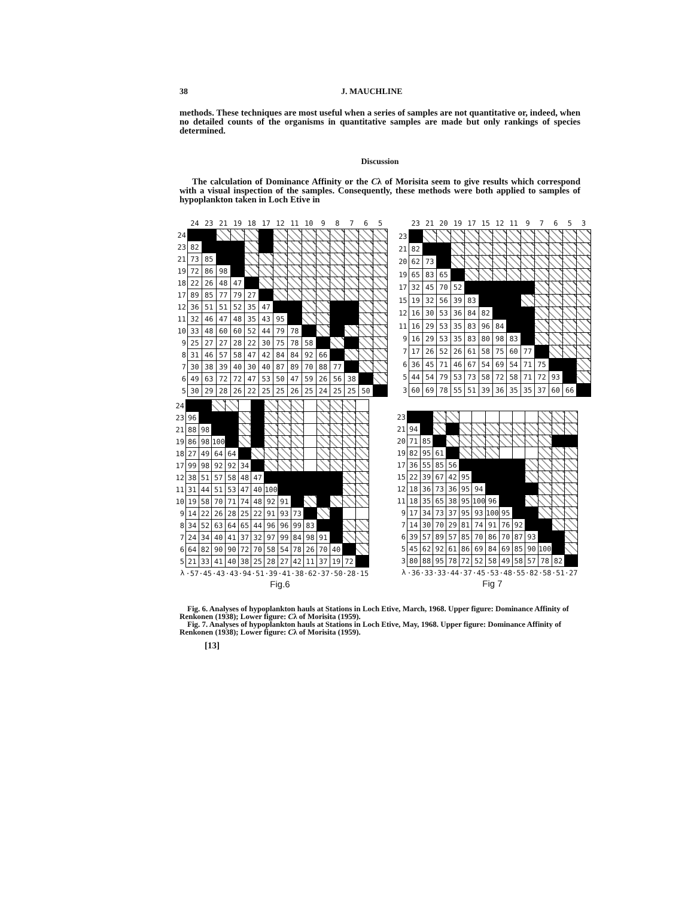38 J. MAUCHLINE
methods. These techniques are most useful when a series of samples are not quantitative or, indeed, when no detailed counts of the organisms in quantitative samples are made but only rankings of species determined.
Discussion
The calculation of Dominance Affinity or the Cλ of Morisita seem to give results which correspond with a visual inspection of the samples. Consequently, these methods were both applied to samples of hypoplankton taken in Loch Etive in
| | 24 | 23 | 21 | 19 | 18 | 17 | 12 | 11 | 10 | 9 | 8 | 7 | 6 | 5 |
| --- | --- | --- | --- | --- | --- | --- | --- | --- | --- | --- | --- | --- | --- | --- |
| 24 | | | | | | | | | | | | | | |
| 23 | 82 | | | | | | | | | | | | | |
| 21 | 73 | 85 | | | | | | | | | | | | |
| 19 | 72 | 86 | 98 | | | | | | | | | | | |
| 18 | 22 | 26 | 48 | 47 | | | | | | | | | | |
| 17 | 89 | 85 | 77 | 79 | 27 | | | | | | | | | |
| 12 | 36 | 51 | 51 | 52 | 35 | 47 | | | | | | | | |
| 11 | 32 | 46 | 47 | 48 | 35 | 43 | 95 | | | | | | | |
| 10 | 33 | 48 | 60 | 60 | 52 | 44 | 79 | 78 | | | | | | |
| 9 | 25 | 27 | 27 | 28 | 22 | 30 | 75 | 78 | 58 | | | | | |
| 8 | 31 | 46 | 57 | 58 | 47 | 42 | 84 | 84 | 92 | 66 | | | | |
| 7 | 30 | 38 | 39 | 40 | 30 | 40 | 87 | 89 | 70 | 88 | 77 | | | |
| 6 | 49 | 63 | 72 | 72 | 47 | 53 | 50 | 47 | 59 | 26 | 56 | 38 | | |
| 5 | 30 | 29 | 28 | 26 | 22 | 25 | 25 | 26 | 25 | 24 | 25 | 25 | 50 | |
| | 23 | 21 | 20 | 19 | 17 | 15 | 12 | 11 | 9 | 7 | 6 | 5 | 3 |
| --- | --- | --- | --- | --- | --- | --- | --- | --- | --- | --- | --- | --- | --- |
| 23 | | | | | | | | | | | | | |
| 21 | 82 | | | | | | | | | | | | |
| 20 | 62 | 73 | | | | | | | | | | | |
| 19 | 65 | 83 | 65 | | | | | | | | | | |
| 17 | 32 | 45 | 70 | 52 | | | | | | | | | |
| 15 | 19 | 32 | 56 | 39 | 83 | | | | | | | | |
| 12 | 16 | 30 | 53 | 36 | 84 | 82 | | | | | | | |
| 11 | 16 | 29 | 53 | 35 | 83 | 96 | 84 | | | | | | |
| 9 | 16 | 29 | 53 | 35 | 83 | 80 | 98 | 83 | | | | | |
| 7 | 17 | 26 | 52 | 26 | 61 | 58 | 75 | 60 | 77 | | | | |
| 6 | 36 | 45 | 71 | 46 | 67 | 54 | 69 | 54 | 71 | 75 | | | |
| 5 | 44 | 54 | 79 | 53 | 73 | 58 | 72 | 58 | 71 | 72 | 93 | | |
| 3 | 60 | 69 | 78 | 55 | 51 | 39 | 36 | 35 | 35 | 37 | 60 | 66 | |
| 24 | | | | | | | | | | | | | | |
| 23 | 96 | | | | | | | | | | | | | |
| 21 | 88 | 98 | | | | | | | | | | | | |
| 19 | 86 | 98 | 100 | | | | | | | | | | | |
| 18 | 27 | 49 | 64 | 64 | | | | | | | | | | |
| 17 | 99 | 98 | 92 | 92 | 34 | | | | | | | | | |
| 12 | 38 | 51 | 57 | 58 | 48 | 47 | | | | | | | | |
| 11 | 31 | 44 | 51 | 53 | 47 | 40 | 100 | | | | | | | |
| 10 | 19 | 58 | 70 | 71 | 74 | 48 | 92 | 91 | | | | | | |
| 9 | 14 | 22 | 26 | 28 | 25 | 22 | 91 | 93 | 73 | | | | | |
| 8 | 34 | 52 | 63 | 64 | 65 | 44 | 96 | 96 | 99 | 83 | | | | |
| 7 | 24 | 34 | 40 | 41 | 37 | 32 | 97 | 99 | 84 | 98 | 91 | | | |
| 6 | 64 | 82 | 90 | 90 | 72 | 70 | 58 | 54 | 78 | 26 | 70 | 40 | | |
| 5 | 21 | 33 | 41 | 40 | 38 | 25 | 28 | 27 | 42 | 11 | 37 | 19 | 72 | |
| λ | ·57 | ·45 | ·43 | ·43 | ·94 | ·51 | ·39 | ·41 | ·38 | ·62 | ·37 | ·50 | ·28 | ·15 |
Fig.6
| 23 | | | | | | | | | | | | | |
| 21 | 94 | | | | | | | | | | | | |
| 20 | 71 | 85 | | | | | | | | | | | |
| 19 | 82 | 95 | 61 | | | | | | | | | | |
| 17 | 36 | 55 | 85 | 56 | | | | | | | | | |
| 15 | 22 | 39 | 67 | 42 | 95 | | | | | | | | |
| 12 | 18 | 36 | 73 | 36 | 95 | 94 | | | | | | | |
| 11 | 18 | 35 | 65 | 38 | 95 | 100 | 96 | | | | | | |
| 9 | 17 | 34 | 73 | 37 | 95 | 93 | 100 | 95 | | | | | |
| 7 | 14 | 30 | 70 | 29 | 81 | 74 | 91 | 76 | 92 | | | | |
| 6 | 39 | 57 | 89 | 57 | 85 | 70 | 86 | 70 | 87 | 93 | | | |
| 5 | 45 | 62 | 92 | 61 | 86 | 69 | 84 | 69 | 85 | 90 | 100 | | |
| 3 | 80 | 88 | 95 | 78 | 72 | 52 | 58 | 49 | 58 | 57 | 78 | 82 | |
| λ | ·36 | ·33 | ·33 | ·44 | ·37 | ·45 | ·53 | ·48 | ·55 | ·82 | ·58 | ·51 | ·27 |
Fig 7
Fig. 6. Analyses of hypoplankton hauls at Stations in Loch Etive, March, 1968. Upper figure: Dominance Affinity of Renkonen (1938); Lower figure: Cλ of Morisita (1959).
Fig. 7. Analyses of hypoplankton hauls at Stations in Loch Etive, May, 1968. Upper figure: Dominance Affinity of Renkonen (1938); Lower figure: Cλ of Morisita (1959).
[13]